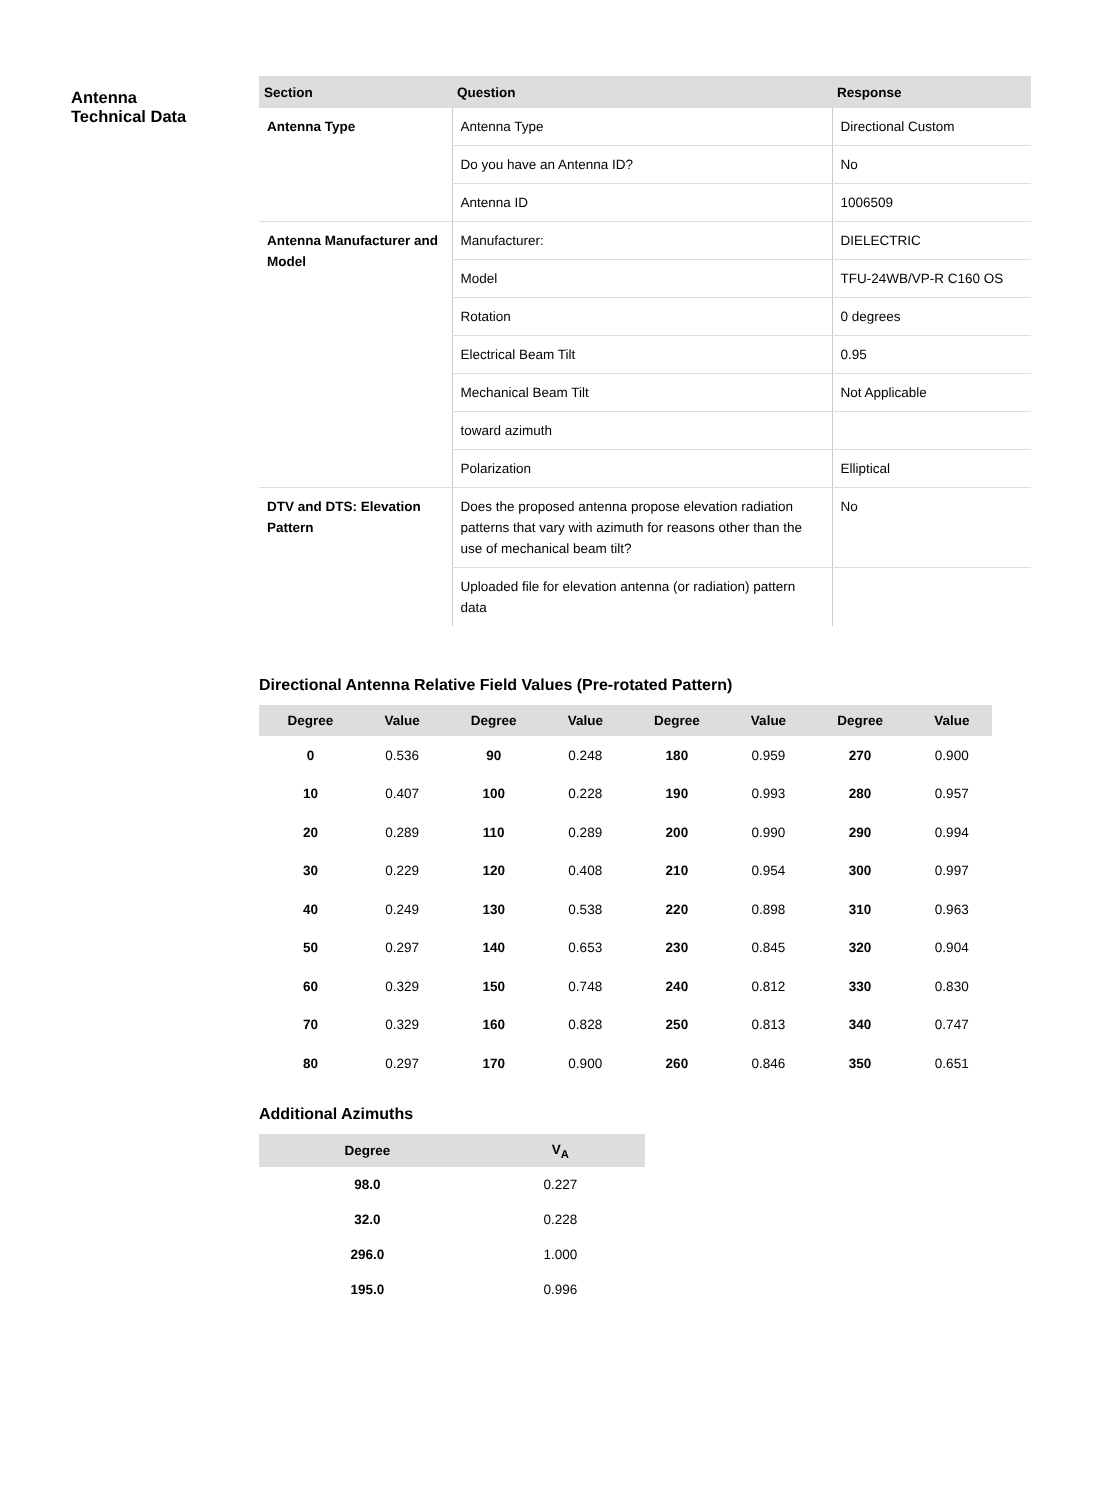Antenna
Technical Data
| Section | Question | Response |
| --- | --- | --- |
| Antenna Type | Antenna Type | Directional Custom |
| | Do you have an Antenna ID? | No |
| | Antenna ID | 1006509 |
| Antenna Manufacturer and Model | Manufacturer: | DIELECTRIC |
| | Model | TFU-24WB/VP-R C160 OS |
| | Rotation | 0 degrees |
| | Electrical Beam Tilt | 0.95 |
| | Mechanical Beam Tilt | Not Applicable |
| | toward azimuth | |
| | Polarization | Elliptical |
| DTV and DTS: Elevation Pattern | Does the proposed antenna propose elevation radiation patterns that vary with azimuth for reasons other than the use of mechanical beam tilt? | No |
| | Uploaded file for elevation antenna (or radiation) pattern data | |
Directional Antenna Relative Field Values (Pre-rotated Pattern)
| Degree | Value | Degree | Value | Degree | Value | Degree | Value |
| --- | --- | --- | --- | --- | --- | --- | --- |
| 0 | 0.536 | 90 | 0.248 | 180 | 0.959 | 270 | 0.900 |
| 10 | 0.407 | 100 | 0.228 | 190 | 0.993 | 280 | 0.957 |
| 20 | 0.289 | 110 | 0.289 | 200 | 0.990 | 290 | 0.994 |
| 30 | 0.229 | 120 | 0.408 | 210 | 0.954 | 300 | 0.997 |
| 40 | 0.249 | 130 | 0.538 | 220 | 0.898 | 310 | 0.963 |
| 50 | 0.297 | 140 | 0.653 | 230 | 0.845 | 320 | 0.904 |
| 60 | 0.329 | 150 | 0.748 | 240 | 0.812 | 330 | 0.830 |
| 70 | 0.329 | 160 | 0.828 | 250 | 0.813 | 340 | 0.747 |
| 80 | 0.297 | 170 | 0.900 | 260 | 0.846 | 350 | 0.651 |
Additional Azimuths
| Degree | V<sub>A</sub> |
| --- | --- |
| 98.0 | 0.227 |
| 32.0 | 0.228 |
| 296.0 | 1.000 |
| 195.0 | 0.996 |